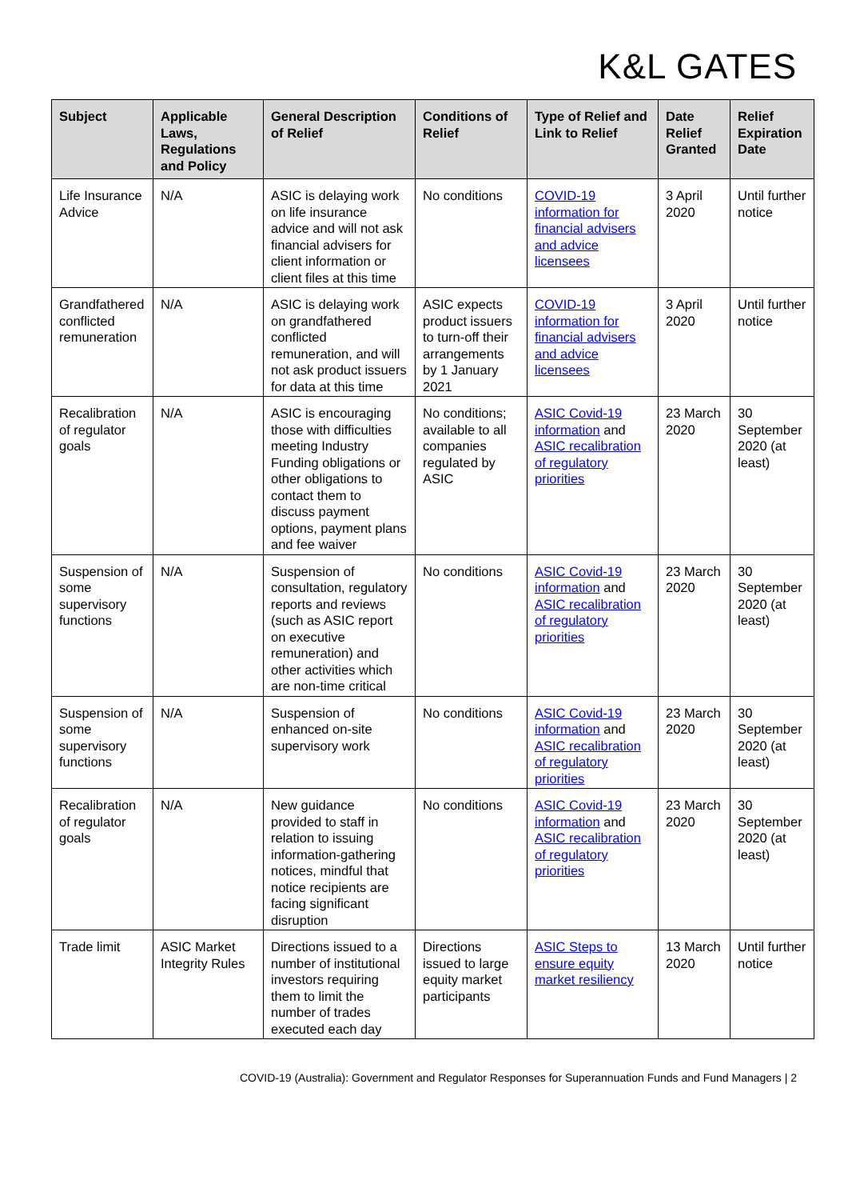K&L GATES
| Subject | Applicable Laws, Regulations and Policy | General Description of Relief | Conditions of Relief | Type of Relief and Link to Relief | Date Relief Granted | Relief Expiration Date |
| --- | --- | --- | --- | --- | --- | --- |
| Life Insurance Advice | N/A | ASIC is delaying work on life insurance advice and will not ask financial advisers for client information or client files at this time | No conditions | COVID-19 information for financial advisers and advice licensees | 3 April 2020 | Until further notice |
| Grandfathered conflicted remuneration | N/A | ASIC is delaying work on grandfathered conflicted remuneration, and will not ask product issuers for data at this time | ASIC expects product issuers to turn-off their arrangements by 1 January 2021 | COVID-19 information for financial advisers and advice licensees | 3 April 2020 | Until further notice |
| Recalibration of regulator goals | N/A | ASIC is encouraging those with difficulties meeting Industry Funding obligations or other obligations to contact them to discuss payment options, payment plans and fee waiver | No conditions; available to all companies regulated by ASIC | ASIC Covid-19 information and ASIC recalibration of regulatory priorities | 23 March 2020 | 30 September 2020 (at least) |
| Suspension of some supervisory functions | N/A | Suspension of consultation, regulatory reports and reviews (such as ASIC report on executive remuneration) and other activities which are non-time critical | No conditions | ASIC Covid-19 information and ASIC recalibration of regulatory priorities | 23 March 2020 | 30 September 2020 (at least) |
| Suspension of some supervisory functions | N/A | Suspension of enhanced on-site supervisory work | No conditions | ASIC Covid-19 information and ASIC recalibration of regulatory priorities | 23 March 2020 | 30 September 2020 (at least) |
| Recalibration of regulator goals | N/A | New guidance provided to staff in relation to issuing information-gathering notices, mindful that notice recipients are facing significant disruption | No conditions | ASIC Covid-19 information and ASIC recalibration of regulatory priorities | 23 March 2020 | 30 September 2020 (at least) |
| Trade limit | ASIC Market Integrity Rules | Directions issued to a number of institutional investors requiring them to limit the number of trades executed each day | Directions issued to large equity market participants | ASIC Steps to ensure equity market resiliency | 13 March 2020 | Until further notice |
COVID-19 (Australia): Government and Regulator Responses for Superannuation Funds and Fund Managers | 2